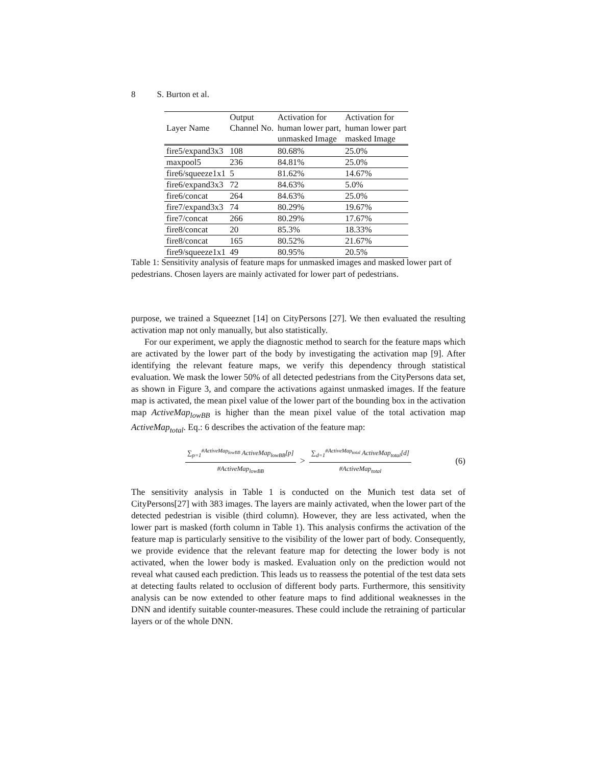8 S. Burton et al.
| | Output | Activation for | Activation for |
| --- | --- | --- | --- |
| Layer Name | Channel No. | human lower part, | human lower part |
| | | unmasked Image | masked Image |
| fire5/expand3x3 | 108 | 80.68% | 25.0% |
| maxpool5 | 236 | 84.81% | 25.0% |
| fire6/squeeze1x1 | 5 | 81.62% | 14.67% |
| fire6/expand3x3 | 72 | 84.63% | 5.0% |
| fire6/concat | 264 | 84.63% | 25.0% |
| fire7/expand3x3 | 74 | 80.29% | 19.67% |
| fire7/concat | 266 | 80.29% | 17.67% |
| fire8/concat | 20 | 85.3% | 18.33% |
| fire8/concat | 165 | 80.52% | 21.67% |
| fire9/squeeze1x1 | 49 | 80.95% | 20.5% |
Table 1: Sensitivity analysis of feature maps for unmasked images and masked lower part of pedestrians. Chosen layers are mainly activated for lower part of pedestrians.
purpose, we trained a Squeeznet [14] on CityPersons [27]. We then evaluated the resulting activation map not only manually, but also statistically.
For our experiment, we apply the diagnostic method to search for the feature maps which are activated by the lower part of the body by investigating the activation map [9]. After identifying the relevant feature maps, we verify this dependency through statistical evaluation. We mask the lower 50% of all detected pedestrians from the CityPersons data set, as shown in Figure 3, and compare the activations against unmasked images. If the feature map is activated, the mean pixel value of the lower part of the bounding box in the activation map ActiveMap<sub>lowBB</sub> is higher than the mean pixel value of the total activation map ActiveMap<sub>total</sub>. Eq.: 6 describes the activation of the feature map:
∑<sub>p=1</sub><sup>#ActiveMap<sub>lowBB</sub></sup> ActiveMap<sub>lowBB</sub>[p]
#ActiveMap<sub>lowBB</sub>
>
∑<sub>d=1</sub><sup>#ActiveMap<sub>total</sub></sup> ActiveMap<sub>total</sub>[d]
#ActiveMap<sub>total</sub>
(6)
The sensitivity analysis in Table 1 is conducted on the Munich test data set of CityPersons[27] with 383 images. The layers are mainly activated, when the lower part of the detected pedestrian is visible (third column). However, they are less activated, when the lower part is masked (forth column in Table 1). This analysis confirms the activation of the feature map is particularly sensitive to the visibility of the lower part of body. Consequently, we provide evidence that the relevant feature map for detecting the lower body is not activated, when the lower body is masked. Evaluation only on the prediction would not reveal what caused each prediction. This leads us to reassess the potential of the test data sets at detecting faults related to occlusion of different body parts. Furthermore, this sensitivity analysis can be now extended to other feature maps to find additional weaknesses in the DNN and identify suitable counter-measures. These could include the retraining of particular layers or of the whole DNN.